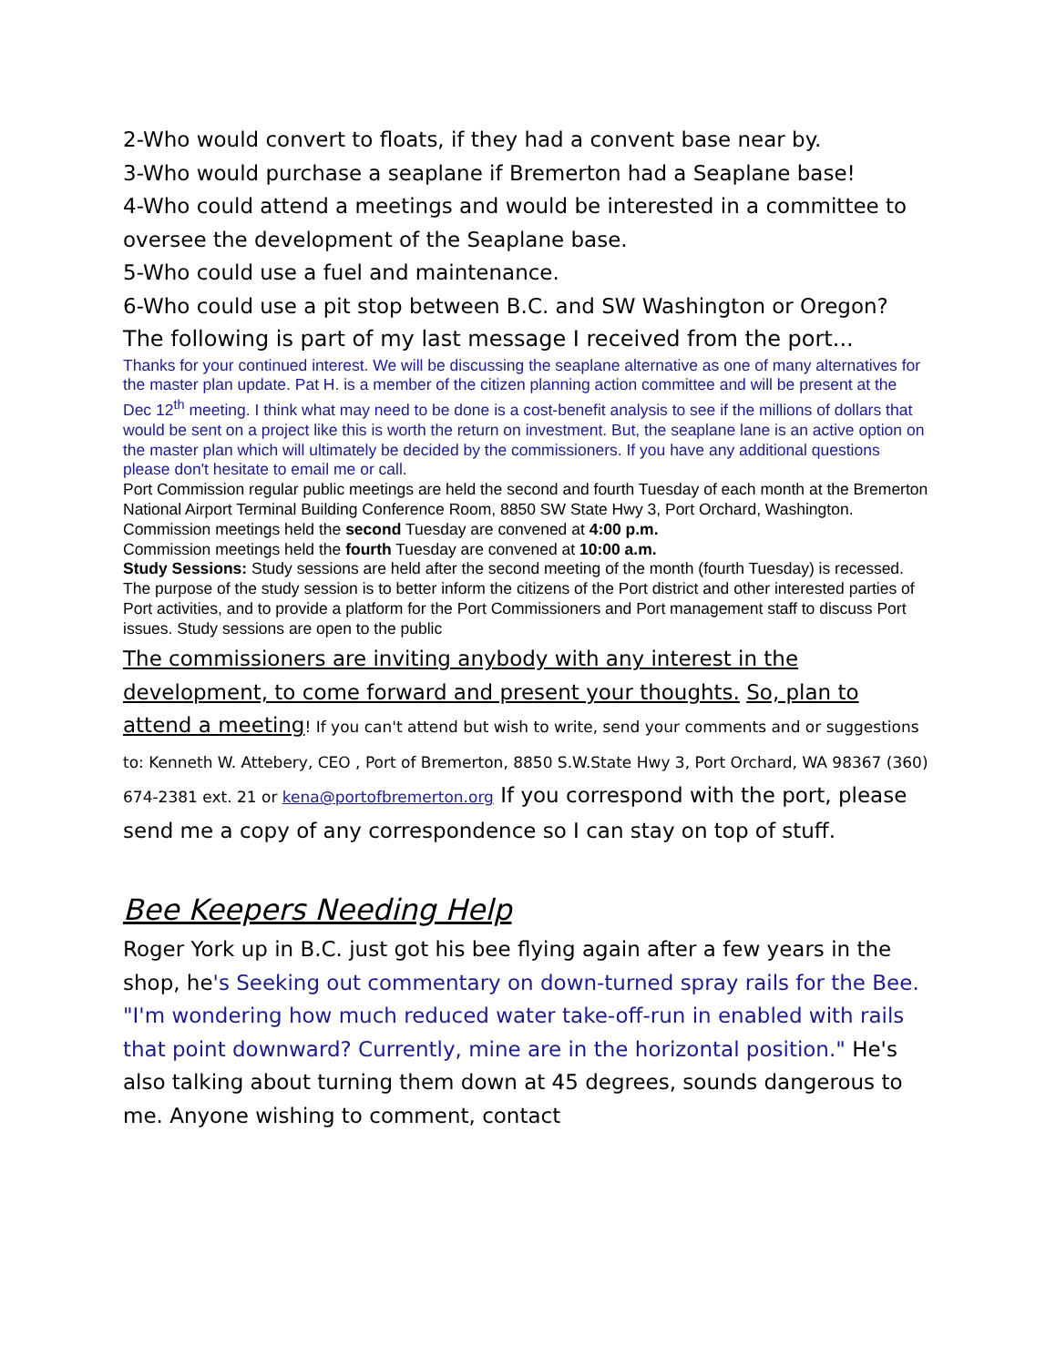2-Who would convert to floats, if they had a convent base near by.
3-Who would purchase a seaplane if Bremerton had a Seaplane base!
4-Who could attend a meetings and would be interested in a committee to oversee the development of the Seaplane base.
5-Who could use a fuel and maintenance.
6-Who could use a pit stop between B.C. and SW Washington or Oregon?
The following is part of my last message I received from the port...
Thanks for your continued interest. We will be discussing the seaplane alternative as one of many alternatives for the master plan update. Pat H. is a member of the citizen planning action committee and will be present at the Dec 12<sup>th</sup> meeting. I think what may need to be done is a cost-benefit analysis to see if the millions of dollars that would be sent on a project like this is worth the return on investment. But, the seaplane lane is an active option on the master plan which will ultimately be decided by the commissioners. If you have any additional questions please don't hesitate to email me or call.
Port Commission regular public meetings are held the second and fourth Tuesday of each month at the Bremerton National Airport Terminal Building Conference Room, 8850 SW State Hwy 3, Port Orchard, Washington.
Commission meetings held the second Tuesday are convened at 4:00 p.m.
Commission meetings held the fourth Tuesday are convened at 10:00 a.m.
Study Sessions: Study sessions are held after the second meeting of the month (fourth Tuesday) is recessed. The purpose of the study session is to better inform the citizens of the Port district and other interested parties of Port activities, and to provide a platform for the Port Commissioners and Port management staff to discuss Port issues. Study sessions are open to the public
The commissioners are inviting anybody with any interest in the development, to come forward and present your thoughts. So, plan to attend a meeting! If you can't attend but wish to write, send your comments and or suggestions to: Kenneth W. Attebery, CEO , Port of Bremerton, 8850 S.W.State Hwy 3, Port Orchard, WA 98367 (360) 674-2381 ext. 21 or kena@portofbremerton.org If you correspond with the port, please send me a copy of any correspondence so I can stay on top of stuff.
Bee Keepers Needing Help
Roger York up in B.C. just got his bee flying again after a few years in the shop, he's Seeking out commentary on down-turned spray rails for the Bee. "I'm wondering how much reduced water take-off-run in enabled with rails that point downward? Currently, mine are in the horizontal position." He's also talking about turning them down at 45 degrees, sounds dangerous to me. Anyone wishing to comment, contact